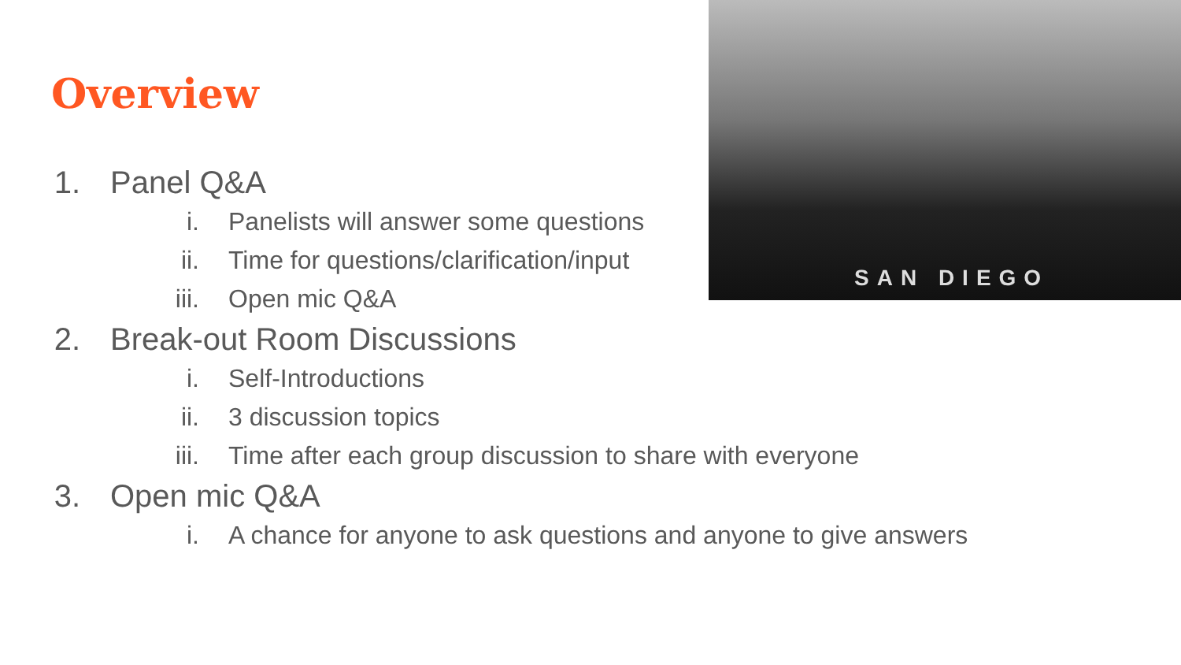SAN DIEGO
Overview
1. Panel Q&A
i. Panelists will answer some questions
ii. Time for questions/clarification/input
iii. Open mic Q&A
2. Break-out Room Discussions
i. Self-Introductions
ii. 3 discussion topics
iii. Time after each group discussion to share with everyone
3. Open mic Q&A
i. A chance for anyone to ask questions and anyone to give answers